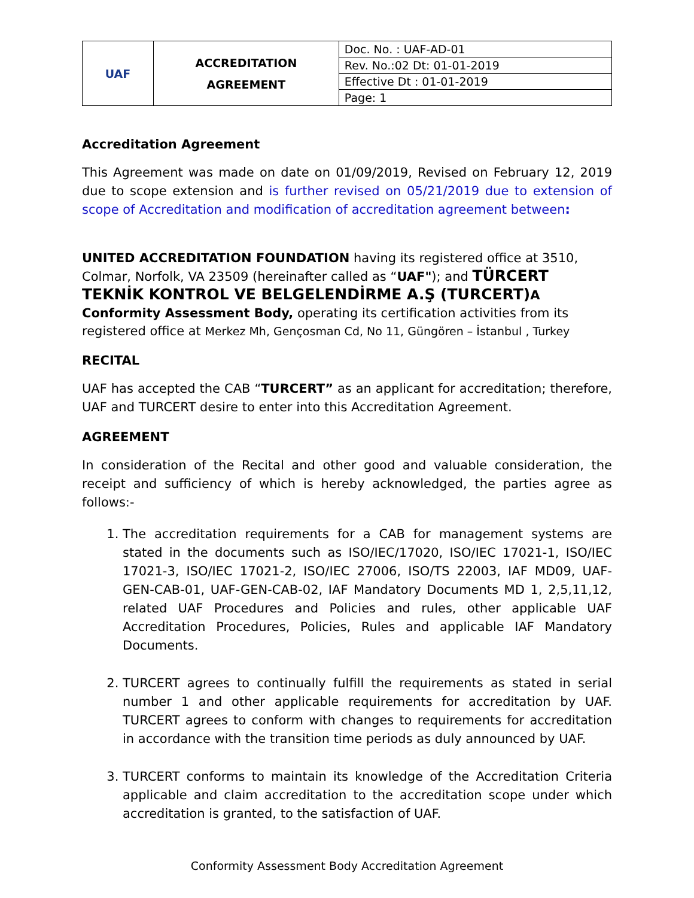| UAF | ACCREDITATION AGREEMENT | Doc. No. : UAF-AD-01 |
| | | Rev. No.:02 Dt: 01-01-2019 |
| | | Effective Dt : 01-01-2019 |
| | | Page: 1 |
Accreditation Agreement
This Agreement was made on date on 01/09/2019, Revised on February 12, 2019 due to scope extension and is further revised on 05/21/2019 due to extension of scope of Accreditation and modification of accreditation agreement between:
UNITED ACCREDITATION FOUNDATION having its registered office at 3510, Colmar, Norfolk, VA 23509 (hereinafter called as “UAF"); and TÜRCERT TEKNİK KONTROL VE BELGELENDİRME A.Ş (TURCERT) A Conformity Assessment Body, operating its certification activities from its registered office at Merkez Mh, Gençosman Cd, No 11, Güngören – İstanbul , Turkey
RECITAL
UAF has accepted the CAB “TURCERT” as an applicant for accreditation; therefore, UAF and TURCERT desire to enter into this Accreditation Agreement.
AGREEMENT
In consideration of the Recital and other good and valuable consideration, the receipt and sufficiency of which is hereby acknowledged, the parties agree as follows:-
1. The accreditation requirements for a CAB for management systems are stated in the documents such as ISO/IEC/17020, ISO/IEC 17021-1, ISO/IEC 17021-3, ISO/IEC 17021-2, ISO/IEC 27006, ISO/TS 22003, IAF MD09, UAF-GEN-CAB-01, UAF-GEN-CAB-02, IAF Mandatory Documents MD 1, 2,5,11,12, related UAF Procedures and Policies and rules, other applicable UAF Accreditation Procedures, Policies, Rules and applicable IAF Mandatory Documents.
2. TURCERT agrees to continually fulfill the requirements as stated in serial number 1 and other applicable requirements for accreditation by UAF. TURCERT agrees to conform with changes to requirements for accreditation in accordance with the transition time periods as duly announced by UAF.
3. TURCERT conforms to maintain its knowledge of the Accreditation Criteria applicable and claim accreditation to the accreditation scope under which accreditation is granted, to the satisfaction of UAF.
Conformity Assessment Body Accreditation Agreement